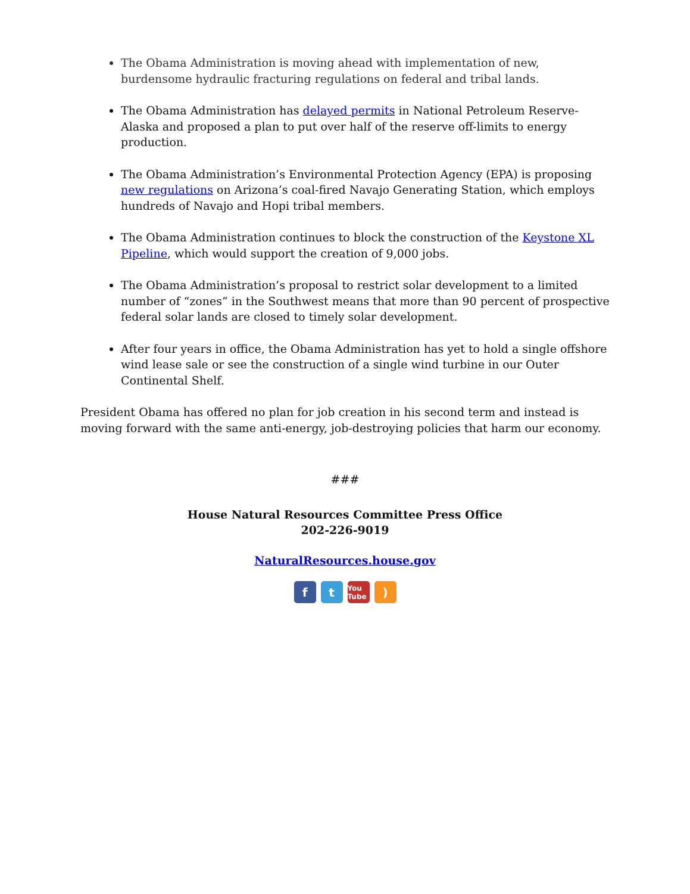The Obama Administration is moving ahead with implementation of new, burdensome hydraulic fracturing regulations on federal and tribal lands.
The Obama Administration has delayed permits in National Petroleum Reserve-Alaska and proposed a plan to put over half of the reserve off-limits to energy production.
The Obama Administration’s Environmental Protection Agency (EPA) is proposing new regulations on Arizona’s coal-fired Navajo Generating Station, which employs hundreds of Navajo and Hopi tribal members.
The Obama Administration continues to block the construction of the Keystone XL Pipeline, which would support the creation of 9,000 jobs.
The Obama Administration’s proposal to restrict solar development to a limited number of “zones” in the Southwest means that more than 90 percent of prospective federal solar lands are closed to timely solar development.
After four years in office, the Obama Administration has yet to hold a single offshore wind lease sale or see the construction of a single wind turbine in our Outer Continental Shelf.
President Obama has offered no plan for job creation in his second term and instead is moving forward with the same anti-energy, job-destroying policies that harm our economy.
###
House Natural Resources Committee Press Office
202-226-9019
NaturalResources.house.gov
f t You Tube)